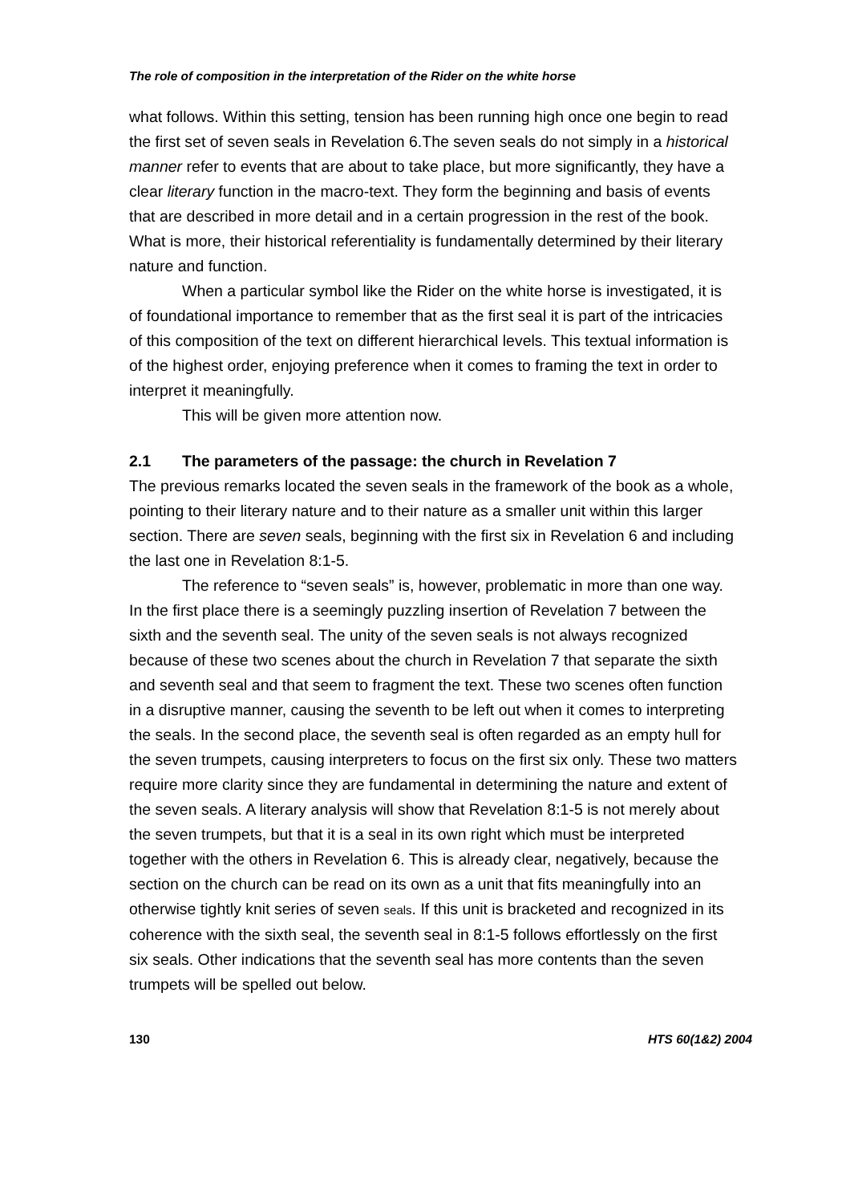The role of composition in the interpretation of the Rider on the white horse
what follows. Within this setting, tension has been running high once one begin to read the first set of seven seals in Revelation 6.The seven seals do not simply in a historical manner refer to events that are about to take place, but more significantly, they have a clear literary function in the macro-text. They form the beginning and basis of events that are described in more detail and in a certain progression in the rest of the book. What is more, their historical referentiality is fundamentally determined by their literary nature and function.
When a particular symbol like the Rider on the white horse is investigated, it is of foundational importance to remember that as the first seal it is part of the intricacies of this composition of the text on different hierarchical levels. This textual information is of the highest order, enjoying preference when it comes to framing the text in order to interpret it meaningfully.
This will be given more attention now.
2.1 The parameters of the passage: the church in Revelation 7
The previous remarks located the seven seals in the framework of the book as a whole, pointing to their literary nature and to their nature as a smaller unit within this larger section. There are seven seals, beginning with the first six in Revelation 6 and including the last one in Revelation 8:1-5.
The reference to “seven seals” is, however, problematic in more than one way. In the first place there is a seemingly puzzling insertion of Revelation 7 between the sixth and the seventh seal. The unity of the seven seals is not always recognized because of these two scenes about the church in Revelation 7 that separate the sixth and seventh seal and that seem to fragment the text. These two scenes often function in a disruptive manner, causing the seventh to be left out when it comes to interpreting the seals. In the second place, the seventh seal is often regarded as an empty hull for the seven trumpets, causing interpreters to focus on the first six only. These two matters require more clarity since they are fundamental in determining the nature and extent of the seven seals. A literary analysis will show that Revelation 8:1-5 is not merely about the seven trumpets, but that it is a seal in its own right which must be interpreted together with the others in Revelation 6. This is already clear, negatively, because the section on the church can be read on its own as a unit that fits meaningfully into an otherwise tightly knit series of seven seals. If this unit is bracketed and recognized in its coherence with the sixth seal, the seventh seal in 8:1-5 follows effortlessly on the first six seals. Other indications that the seventh seal has more contents than the seven trumpets will be spelled out below.
130 HTS 60(1&2) 2004